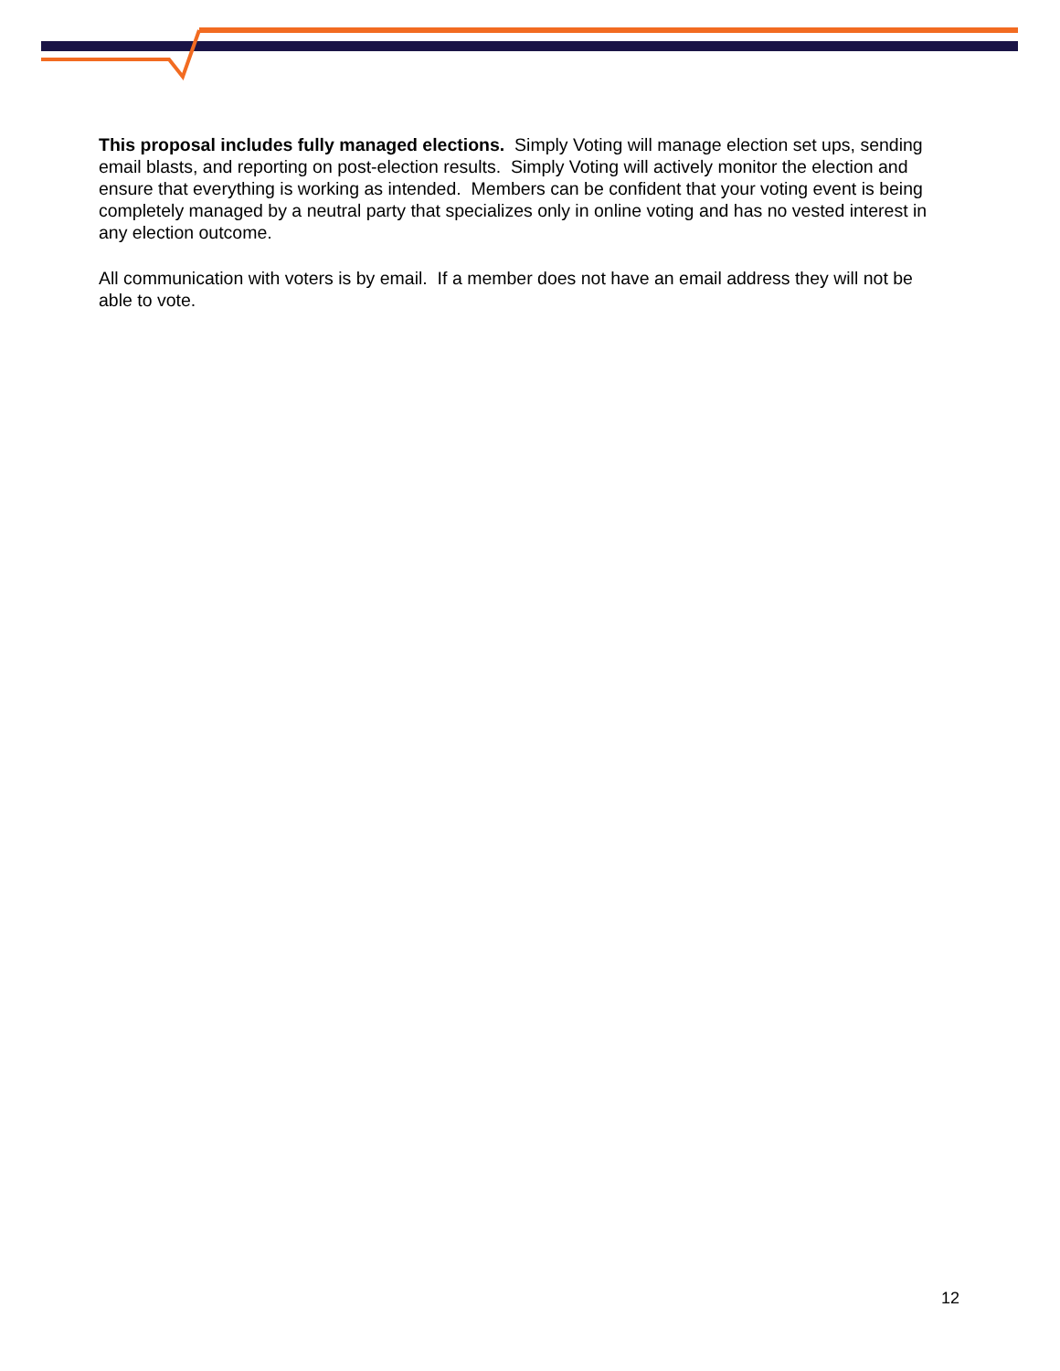This proposal includes fully managed elections. Simply Voting will manage election set ups, sending email blasts, and reporting on post-election results. Simply Voting will actively monitor the election and ensure that everything is working as intended. Members can be confident that your voting event is being completely managed by a neutral party that specializes only in online voting and has no vested interest in any election outcome.
All communication with voters is by email. If a member does not have an email address they will not be able to vote.
12